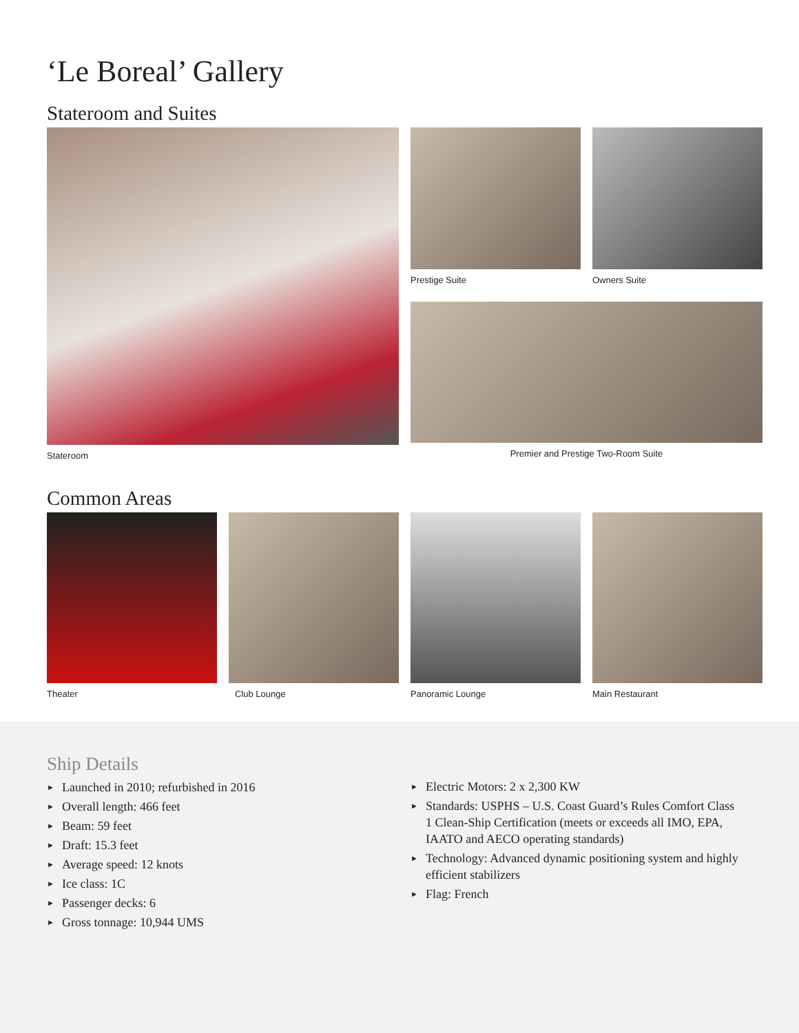‘Le Boreal’ Gallery
Stateroom and Suites
Stateroom Prestige Suite Owners Suite
Premier and Prestige Two-Room Suite
Common Areas
Theater Club Lounge Panoramic Lounge Main Restaurant
Ship Details
► Launched in 2010; refurbished in 2016
► Overall length: 466 feet
► Beam: 59 feet
► Draft: 15.3 feet
► Average speed: 12 knots
► Ice class: 1C
► Passenger decks: 6
► Gross tonnage: 10,944 UMS
► Electric Motors: 2 x 2,300 KW
► Standards: USPHS – U.S. Coast Guard’s Rules Comfort Class 1 Clean-Ship Certification (meets or exceeds all IMO, EPA, IAATO and AECO operating standards)
► Technology: Advanced dynamic positioning system and highly efficient stabilizers
► Flag: French